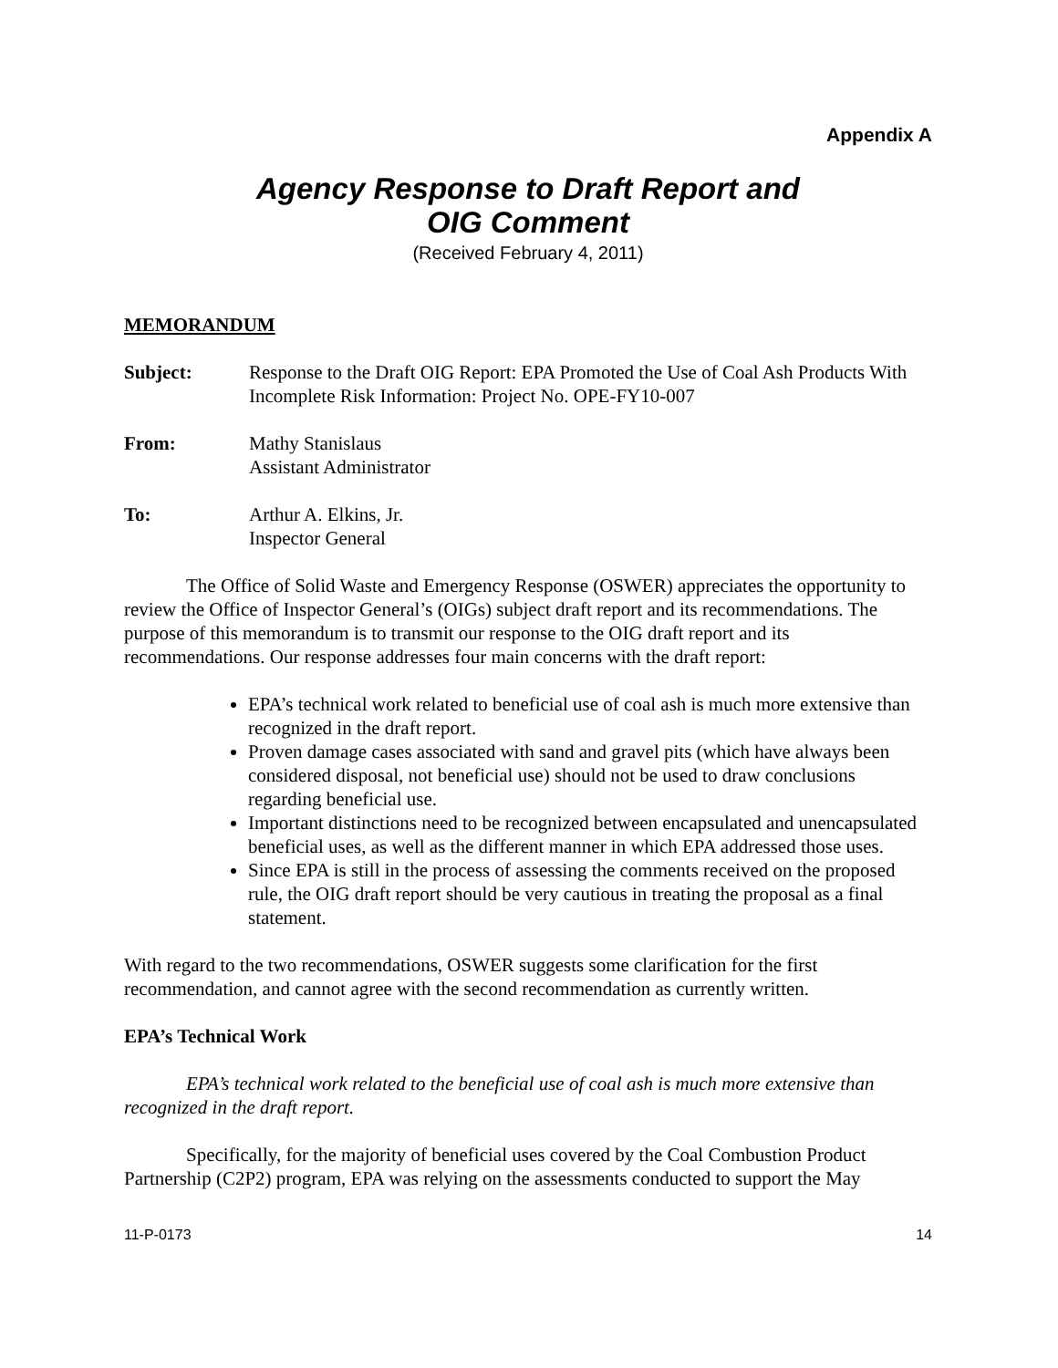Appendix A
Agency Response to Draft Report and
OIG Comment
(Received February 4, 2011)
MEMORANDUM
Subject: Response to the Draft OIG Report: EPA Promoted the Use of Coal Ash Products With Incomplete Risk Information: Project No. OPE-FY10-007
From: Mathy Stanislaus
Assistant Administrator
To: Arthur A. Elkins, Jr.
Inspector General
The Office of Solid Waste and Emergency Response (OSWER) appreciates the opportunity to review the Office of Inspector General’s (OIGs) subject draft report and its recommendations. The purpose of this memorandum is to transmit our response to the OIG draft report and its recommendations. Our response addresses four main concerns with the draft report:
EPA’s technical work related to beneficial use of coal ash is much more extensive than recognized in the draft report.
Proven damage cases associated with sand and gravel pits (which have always been considered disposal, not beneficial use) should not be used to draw conclusions regarding beneficial use.
Important distinctions need to be recognized between encapsulated and unencapsulated beneficial uses, as well as the different manner in which EPA addressed those uses.
Since EPA is still in the process of assessing the comments received on the proposed rule, the OIG draft report should be very cautious in treating the proposal as a final statement.
With regard to the two recommendations, OSWER suggests some clarification for the first recommendation, and cannot agree with the second recommendation as currently written.
EPA’s Technical Work
EPA’s technical work related to the beneficial use of coal ash is much more extensive than recognized in the draft report.
Specifically, for the majority of beneficial uses covered by the Coal Combustion Product Partnership (C2P2) program, EPA was relying on the assessments conducted to support the May
11-P-0173 14